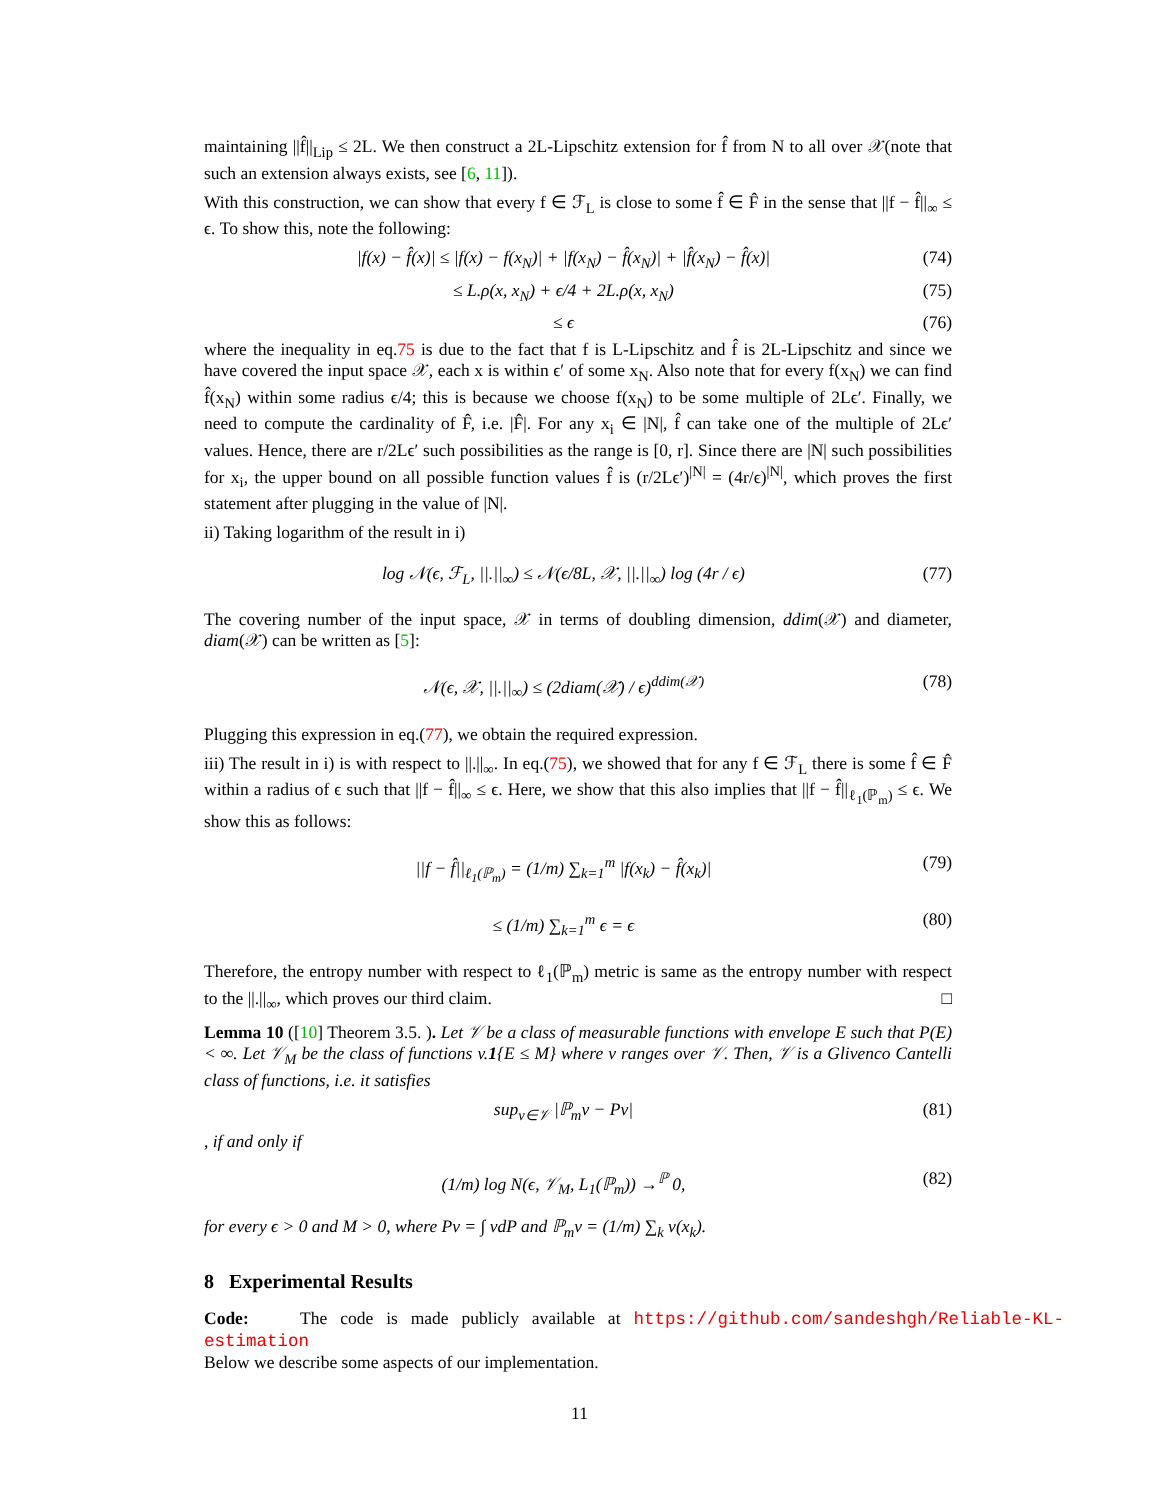maintaining ||f̂||<sub>Lip</sub> ≤ 2L. We then construct a 2L-Lipschitz extension for f̂ from N to all over 𝒳(note that such an extension always exists, see [6, 11]).
With this construction, we can show that every f ∈ ℱ<sub>L</sub> is close to some f̂ ∈ F̂ in the sense that ||f − f̂||<sub>∞</sub> ≤ ϵ. To show this, note the following:
|f(x) − f̂(x)| ≤ |f(x) − f(x<sub>N</sub>)| + |f(x<sub>N</sub>) − f̂(x<sub>N</sub>)| + |f̂(x<sub>N</sub>) − f̂(x)| (74)
≤ L.ρ(x, x<sub>N</sub>) + ϵ/4 + 2L.ρ(x, x<sub>N</sub>) (75)
≤ ϵ (76)
where the inequality in eq.75 is due to the fact that f is L-Lipschitz and f̂ is 2L-Lipschitz and since we have covered the input space 𝒳, each x is within ϵ′ of some x<sub>N</sub>. Also note that for every f(x<sub>N</sub>) we can find f̂(x<sub>N</sub>) within some radius ϵ/4; this is because we choose f(x<sub>N</sub>) to be some multiple of 2Lϵ′. Finally, we need to compute the cardinality of F̂, i.e. |F̂|. For any x<sub>i</sub> ∈ |N|, f̂ can take one of the multiple of 2Lϵ′ values. Hence, there are r/2Lϵ′ such possibilities as the range is [0, r]. Since there are |N| such possibilities for x<sub>i</sub>, the upper bound on all possible function values f̂ is (r/2Lϵ′)<sup>|N|</sup> = (4r/ϵ)<sup>|N|</sup>, which proves the first statement after plugging in the value of |N|.
ii) Taking logarithm of the result in i)
log 𝒩(ϵ, ℱ<sub>L</sub>, ||.||<sub>∞</sub>) ≤ 𝒩(ϵ/8L, 𝒳, ||.||<sub>∞</sub>) log (4r / ϵ) (77)
The covering number of the input space, 𝒳 in terms of doubling dimension, ddim(𝒳) and diameter, diam(𝒳) can be written as [5]:
𝒩(ϵ, 𝒳, ||.||<sub>∞</sub>) ≤ (2diam(𝒳) / ϵ)<sup>ddim(𝒳)</sup> (78)
Plugging this expression in eq.(77), we obtain the required expression.
iii) The result in i) is with respect to ||.||<sub>∞</sub>. In eq.(75), we showed that for any f ∈ ℱ<sub>L</sub> there is some f̂ ∈ F̂ within a radius of ϵ such that ||f − f̂||<sub>∞</sub> ≤ ϵ. Here, we show that this also implies that ||f − f̂||<sub>ℓ<sub>1</sub>(ℙ<sub>m</sub>)</sub> ≤ ϵ. We show this as follows:
||f − f̂||<sub>ℓ<sub>1</sub>(ℙ<sub>m</sub>)</sub> = (1/m) ∑<sub>k=1</sub><sup>m</sup> |f(x<sub>k</sub>) − f̂(x<sub>k</sub>)| (79)
≤ (1/m) ∑<sub>k=1</sub><sup>m</sup> ϵ = ϵ (80)
Therefore, the entropy number with respect to ℓ<sub>1</sub>(ℙ<sub>m</sub>) metric is same as the entropy number with respect to the ||.||<sub>∞</sub>, which proves our third claim. □
Lemma 10 ([10] Theorem 3.5. ). Let 𝒱 be a class of measurable functions with envelope E such that P(E) < ∞. Let 𝒱<sub>M</sub> be the class of functions v.1{E ≤ M} where v ranges over 𝒱. Then, 𝒱 is a Glivenco Cantelli class of functions, i.e. it satisfies
sup<sub>v∈𝒱</sub> |ℙ<sub>m</sub>v − Pv| (81)
, if and only if
(1/m) log N(ϵ, 𝒱<sub>M</sub>, L<sub>1</sub>(ℙ<sub>m</sub>)) →<sup>ℙ</sup> 0, (82)
for every ϵ > 0 and M > 0, where Pv = ∫ vdP and ℙ<sub>m</sub>v = (1/m) ∑<sub>k</sub> v(x<sub>k</sub>).
8 Experimental Results
Code: The code is made publicly available at https://github.com/sandeshgh/Reliable-KL-estimation
Below we describe some aspects of our implementation.
11